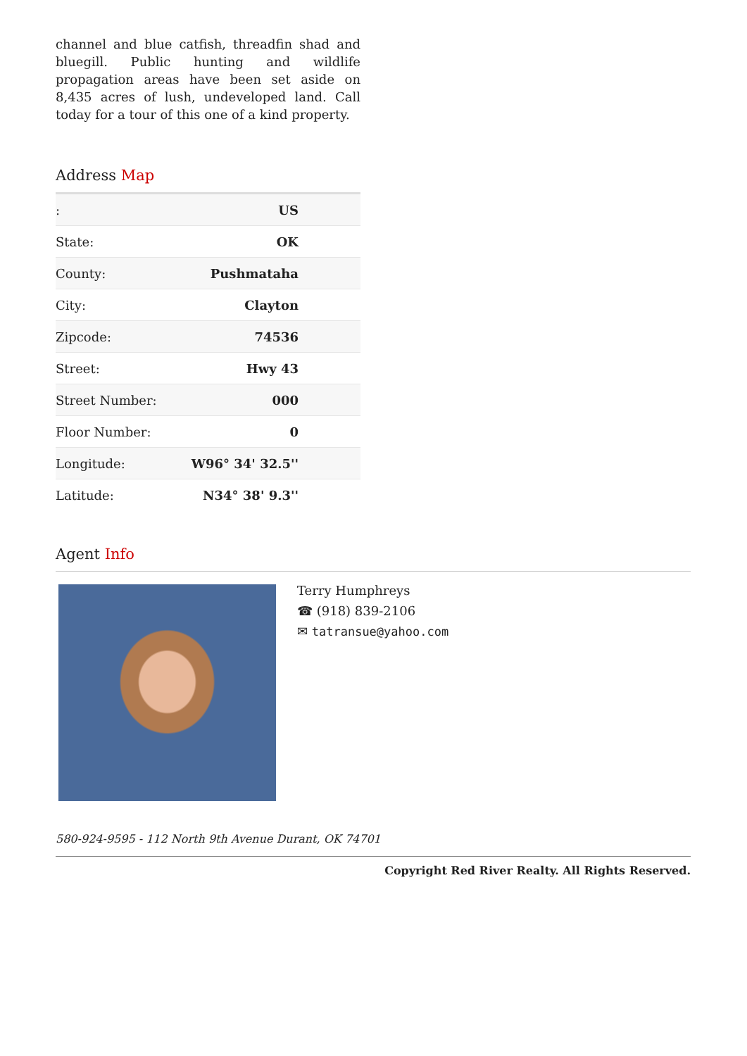channel and blue catfish, threadfin shad and bluegill. Public hunting and wildlife propagation areas have been set aside on 8,435 acres of lush, undeveloped land. Call today for a tour of this one of a kind property.
Address Map
| : | US |
| State: | OK |
| County: | Pushmataha |
| City: | Clayton |
| Zipcode: | 74536 |
| Street: | Hwy 43 |
| Street Number: | 000 |
| Floor Number: | 0 |
| Longitude: | W96° 34' 32.5'' |
| Latitude: | N34° 38' 9.3'' |
Agent Info
Terry Humphreys
☎ (918) 839-2106
✉ tatransue@yahoo.com
580-924-9595 - 112 North 9th Avenue Durant, OK 74701
Copyright Red River Realty. All Rights Reserved.